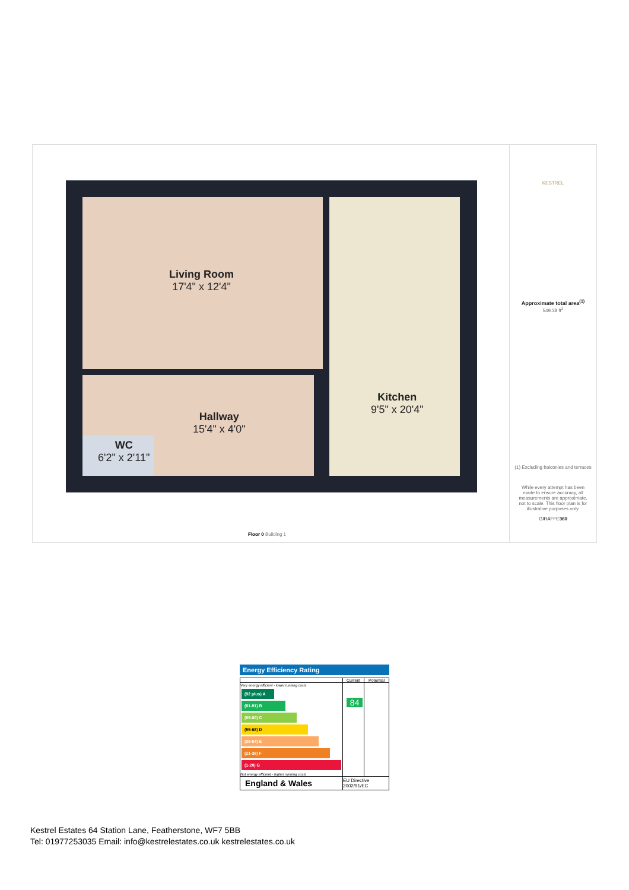Living Room
17'4" x 12'4"
Kitchen
9'5" x 20'4"
Hallway
15'4" x 4'0"
WC
6'2" x 2'11"
Floor 0 Building 1
KESTREL
Approximate total area<sup>(1)</sup>
549.38 ft<sup>2</sup>
(1) Excluding balconies and terraces
While every attempt has been made to ensure accuracy, all measurements are approximate, not to scale. This floor plan is for illustrative purposes only.
GIRAFFE360
Energy Efficiency Rating
| | Current | Potential |
| --- | --- | --- |
| Very energy efficient - lower running costs (92 plus) A (81-91) B (69-80) C (55-68) D (39-54) E (21-38) F (1-20) G Not energy efficient - higher running costs | 84 | |
| England & Wales | EU Directive 2002/91/EC | |
Kestrel Estates 64 Station Lane, Featherstone, WF7 5BB
Tel: 01977253035 Email: info@kestrelestates.co.uk kestrelestates.co.uk